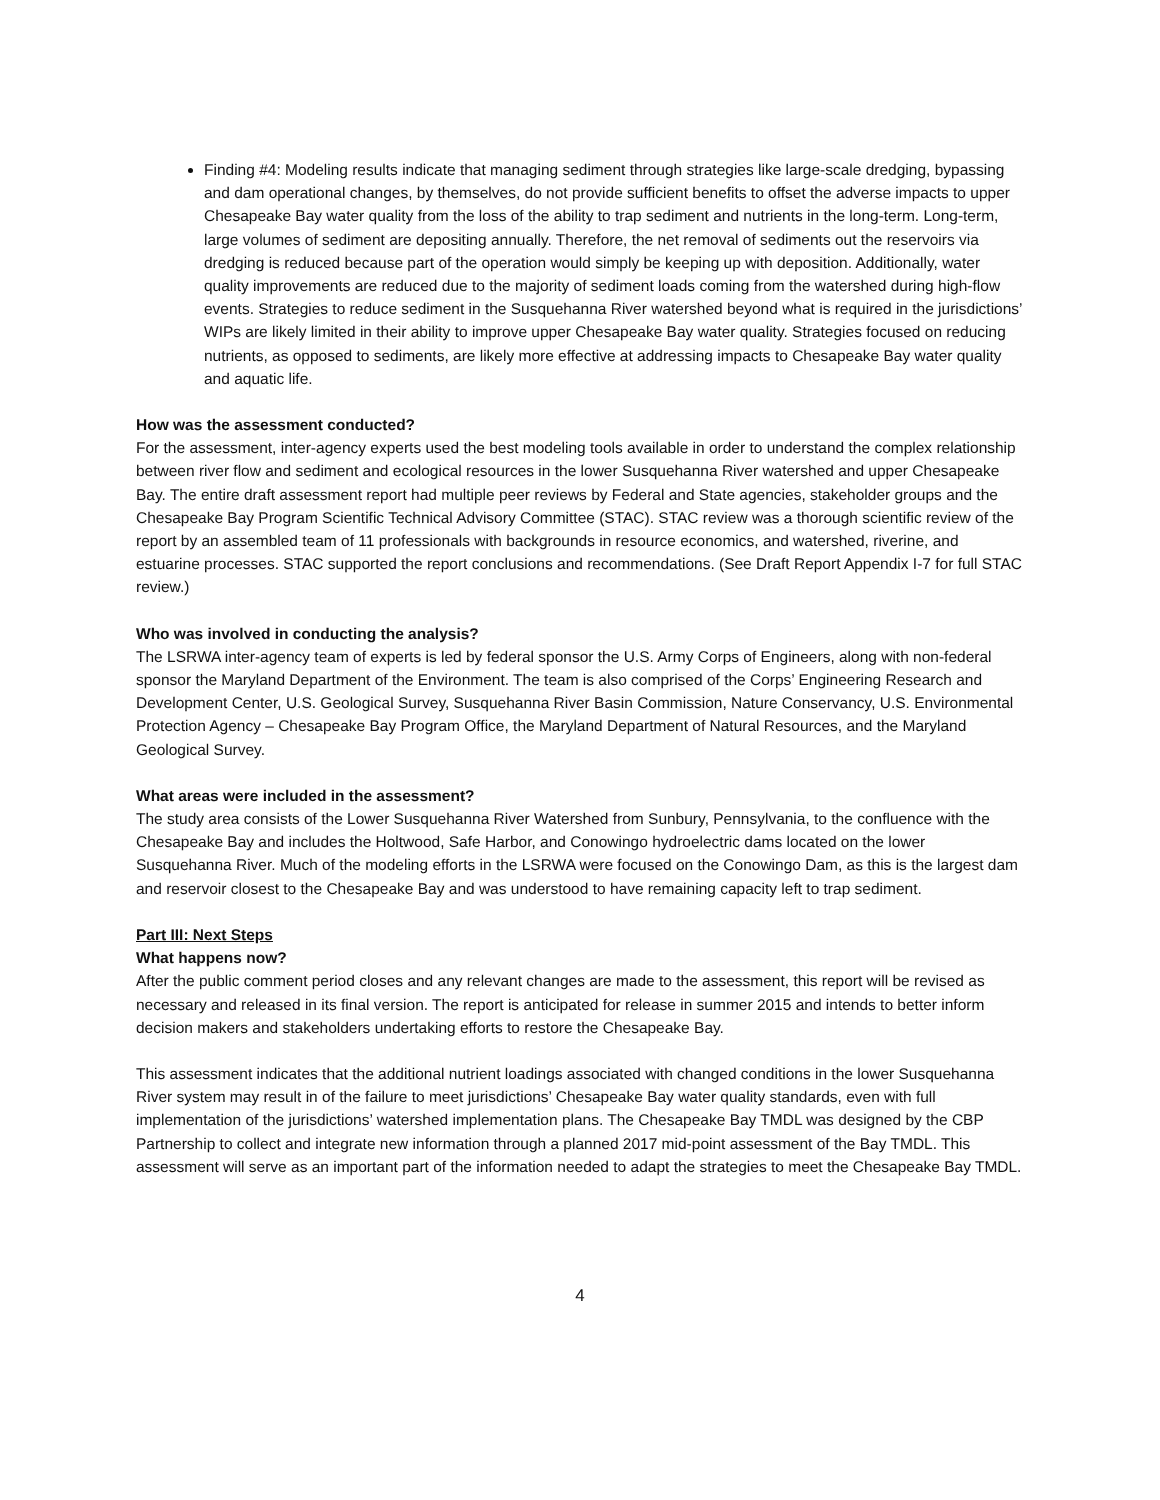Finding #4: Modeling results indicate that managing sediment through strategies like large-scale dredging, bypassing and dam operational changes, by themselves, do not provide sufficient benefits to offset the adverse impacts to upper Chesapeake Bay water quality from the loss of the ability to trap sediment and nutrients in the long-term. Long-term, large volumes of sediment are depositing annually. Therefore, the net removal of sediments out the reservoirs via dredging is reduced because part of the operation would simply be keeping up with deposition. Additionally, water quality improvements are reduced due to the majority of sediment loads coming from the watershed during high-flow events. Strategies to reduce sediment in the Susquehanna River watershed beyond what is required in the jurisdictions’ WIPs are likely limited in their ability to improve upper Chesapeake Bay water quality. Strategies focused on reducing nutrients, as opposed to sediments, are likely more effective at addressing impacts to Chesapeake Bay water quality and aquatic life.
How was the assessment conducted?
For the assessment, inter-agency experts used the best modeling tools available in order to understand the complex relationship between river flow and sediment and ecological resources in the lower Susquehanna River watershed and upper Chesapeake Bay. The entire draft assessment report had multiple peer reviews by Federal and State agencies, stakeholder groups and the Chesapeake Bay Program Scientific Technical Advisory Committee (STAC). STAC review was a thorough scientific review of the report by an assembled team of 11 professionals with backgrounds in resource economics, and watershed, riverine, and estuarine processes. STAC supported the report conclusions and recommendations. (See Draft Report Appendix I-7 for full STAC review.)
Who was involved in conducting the analysis?
The LSRWA inter-agency team of experts is led by federal sponsor the U.S. Army Corps of Engineers, along with non-federal sponsor the Maryland Department of the Environment. The team is also comprised of the Corps’ Engineering Research and Development Center, U.S. Geological Survey, Susquehanna River Basin Commission, Nature Conservancy, U.S. Environmental Protection Agency – Chesapeake Bay Program Office, the Maryland Department of Natural Resources, and the Maryland Geological Survey.
What areas were included in the assessment?
The study area consists of the Lower Susquehanna River Watershed from Sunbury, Pennsylvania, to the confluence with the Chesapeake Bay and includes the Holtwood, Safe Harbor, and Conowingo hydroelectric dams located on the lower Susquehanna River. Much of the modeling efforts in the LSRWA were focused on the Conowingo Dam, as this is the largest dam and reservoir closest to the Chesapeake Bay and was understood to have remaining capacity left to trap sediment.
Part III: Next Steps
What happens now?
After the public comment period closes and any relevant changes are made to the assessment, this report will be revised as necessary and released in its final version. The report is anticipated for release in summer 2015 and intends to better inform decision makers and stakeholders undertaking efforts to restore the Chesapeake Bay.
This assessment indicates that the additional nutrient loadings associated with changed conditions in the lower Susquehanna River system may result in of the failure to meet jurisdictions’ Chesapeake Bay water quality standards, even with full implementation of the jurisdictions’ watershed implementation plans. The Chesapeake Bay TMDL was designed by the CBP Partnership to collect and integrate new information through a planned 2017 mid-point assessment of the Bay TMDL. This assessment will serve as an important part of the information needed to adapt the strategies to meet the Chesapeake Bay TMDL.
4